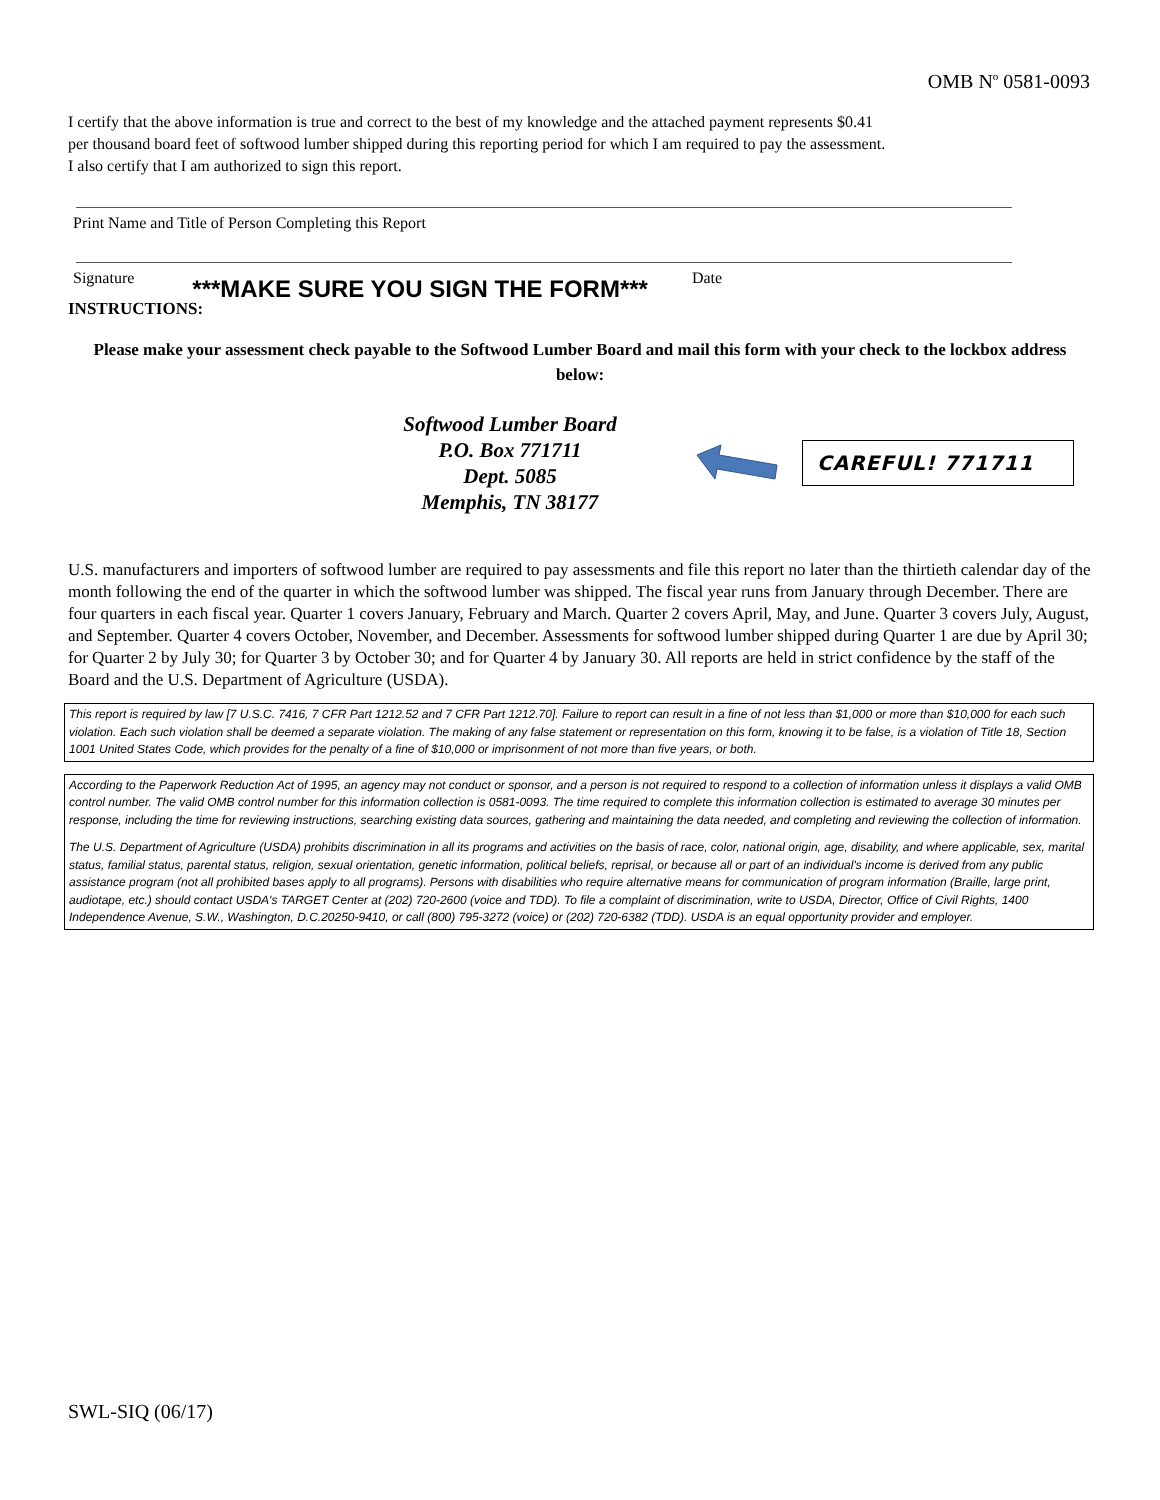OMB N<sup>o</sup> 0581-0093
I certify that the above information is true and correct to the best of my knowledge and the attached payment represents $0.41
per thousand board feet of softwood lumber shipped during this reporting period for which I am required to pay the assessment.
I also certify that I am authorized to sign this report.
Print Name and Title of Person Completing this Report
Signature ***MAKE SURE YOU SIGN THE FORM*** Date
INSTRUCTIONS:
Please make your assessment check payable to the Softwood Lumber Board and mail this form with your check to the lockbox address below:
Softwood Lumber Board
P.O. Box 771711
Dept. 5085
Memphis, TN 38177
CAREFUL! 771711
U.S. manufacturers and importers of softwood lumber are required to pay assessments and file this report no later than the thirtieth calendar day of the month following the end of the quarter in which the softwood lumber was shipped. The fiscal year runs from January through December. There are four quarters in each fiscal year. Quarter 1 covers January, February and March. Quarter 2 covers April, May, and June. Quarter 3 covers July, August, and September. Quarter 4 covers October, November, and December. Assessments for softwood lumber shipped during Quarter 1 are due by April 30; for Quarter 2 by July 30; for Quarter 3 by October 30; and for Quarter 4 by January 30. All reports are held in strict confidence by the staff of the Board and the U.S. Department of Agriculture (USDA).
This report is required by law [7 U.S.C. 7416, 7 CFR Part 1212.52 and 7 CFR Part 1212.70]. Failure to report can result in a fine of not less than $1,000 or more than $10,000 for each such violation. Each such violation shall be deemed a separate violation. The making of any false statement or representation on this form, knowing it to be false, is a violation of Title 18, Section 1001 United States Code, which provides for the penalty of a fine of $10,000 or imprisonment of not more than five years, or both.
According to the Paperwork Reduction Act of 1995, an agency may not conduct or sponsor, and a person is not required to respond to a collection of information unless it displays a valid OMB control number. The valid OMB control number for this information collection is 0581-0093. The time required to complete this information collection is estimated to average 30 minutes per response, including the time for reviewing instructions, searching existing data sources, gathering and maintaining the data needed, and completing and reviewing the collection of information.
The U.S. Department of Agriculture (USDA) prohibits discrimination in all its programs and activities on the basis of race, color, national origin, age, disability, and where applicable, sex, marital status, familial status, parental status, religion, sexual orientation, genetic information, political beliefs, reprisal, or because all or part of an individual's income is derived from any public assistance program (not all prohibited bases apply to all programs). Persons with disabilities who require alternative means for communication of program information (Braille, large print, audiotape, etc.) should contact USDA's TARGET Center at (202) 720-2600 (voice and TDD). To file a complaint of discrimination, write to USDA, Director, Office of Civil Rights, 1400 Independence Avenue, S.W., Washington, D.C.20250-9410, or call (800) 795-3272 (voice) or (202) 720-6382 (TDD). USDA is an equal opportunity provider and employer.
SWL-SIQ (06/17)